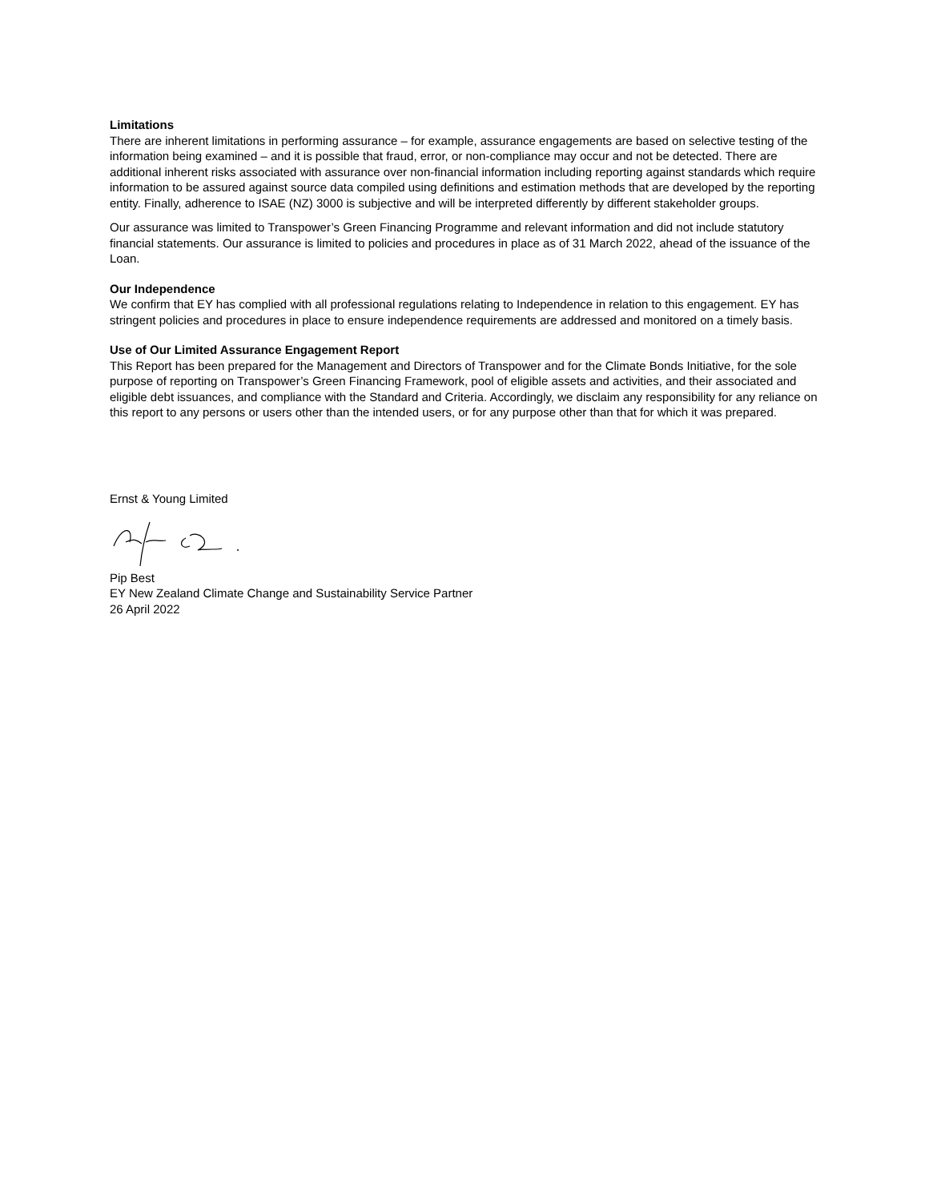Limitations
There are inherent limitations in performing assurance – for example, assurance engagements are based on selective testing of the information being examined – and it is possible that fraud, error, or non-compliance may occur and not be detected. There are additional inherent risks associated with assurance over non-financial information including reporting against standards which require information to be assured against source data compiled using definitions and estimation methods that are developed by the reporting entity. Finally, adherence to ISAE (NZ) 3000 is subjective and will be interpreted differently by different stakeholder groups.
Our assurance was limited to Transpower’s Green Financing Programme and relevant information and did not include statutory financial statements. Our assurance is limited to policies and procedures in place as of 31 March 2022, ahead of the issuance of the Loan.
Our Independence
We confirm that EY has complied with all professional regulations relating to Independence in relation to this engagement. EY has stringent policies and procedures in place to ensure independence requirements are addressed and monitored on a timely basis.
Use of Our Limited Assurance Engagement Report
This Report has been prepared for the Management and Directors of Transpower and for the Climate Bonds Initiative, for the sole purpose of reporting on Transpower’s Green Financing Framework, pool of eligible assets and activities, and their associated and eligible debt issuances, and compliance with the Standard and Criteria. Accordingly, we disclaim any responsibility for any reliance on this report to any persons or users other than the intended users, or for any purpose other than that for which it was prepared.
Ernst & Young Limited
Pip Best
EY New Zealand Climate Change and Sustainability Service Partner
26 April 2022